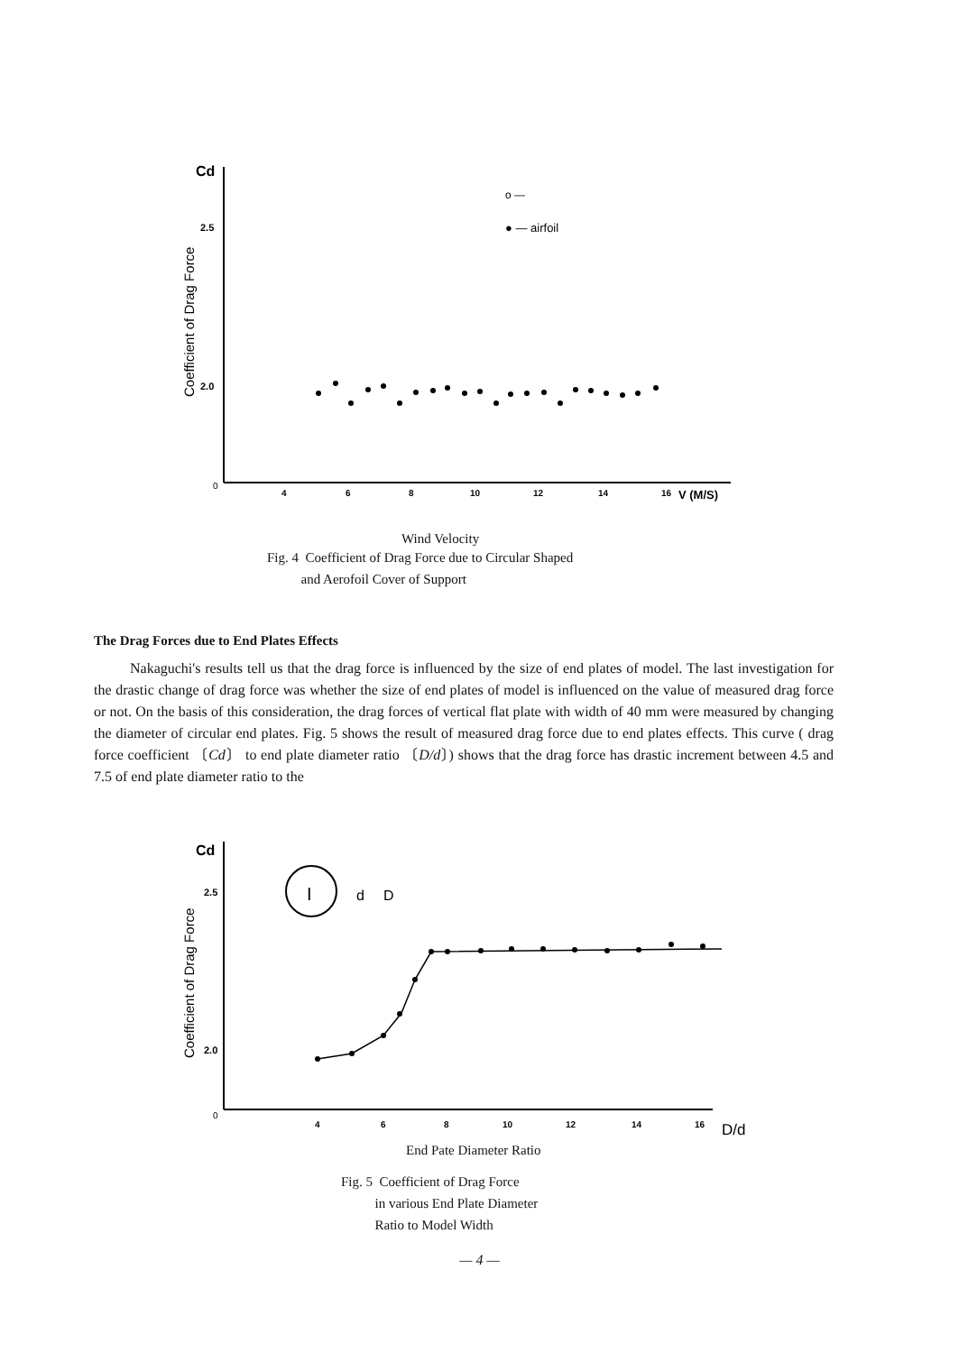Cd
2.5
2.0
0
Coefficient of Drag Force
o —
● — airfoil
4
6
8
10
12
14
16
V (M/S)
Wind Velocity
Fig. 4 Coefficient of Drag Force due to Circular Shaped
and Aerofoil Cover of Support
The Drag Forces due to End Plates Effects
Nakaguchi's results tell us that the drag force is influenced by the size of end plates of model. The last investigation for the drastic change of drag force was whether the size of end plates of model is influenced on the value of measured drag force or not. On the basis of this consideration, the drag forces of vertical flat plate with width of 40 mm were measured by changing the diameter of circular end plates. Fig. 5 shows the result of measured drag force due to end plates effects. This curve ( drag force coefficient 〔Cd〕 to end plate diameter ratio 〔D/d〕) shows that the drag force has drastic increment between 4.5 and 7.5 of end plate diameter ratio to the
Cd
2.5
2.0
0
Coefficient of Drag Force
I
d
D
4
6
8
10
12
14
16
D/d
End Pate Diameter Ratio
Fig. 5 Coefficient of Drag Force
in various End Plate Diameter
Ratio to Model Width
— 4 —